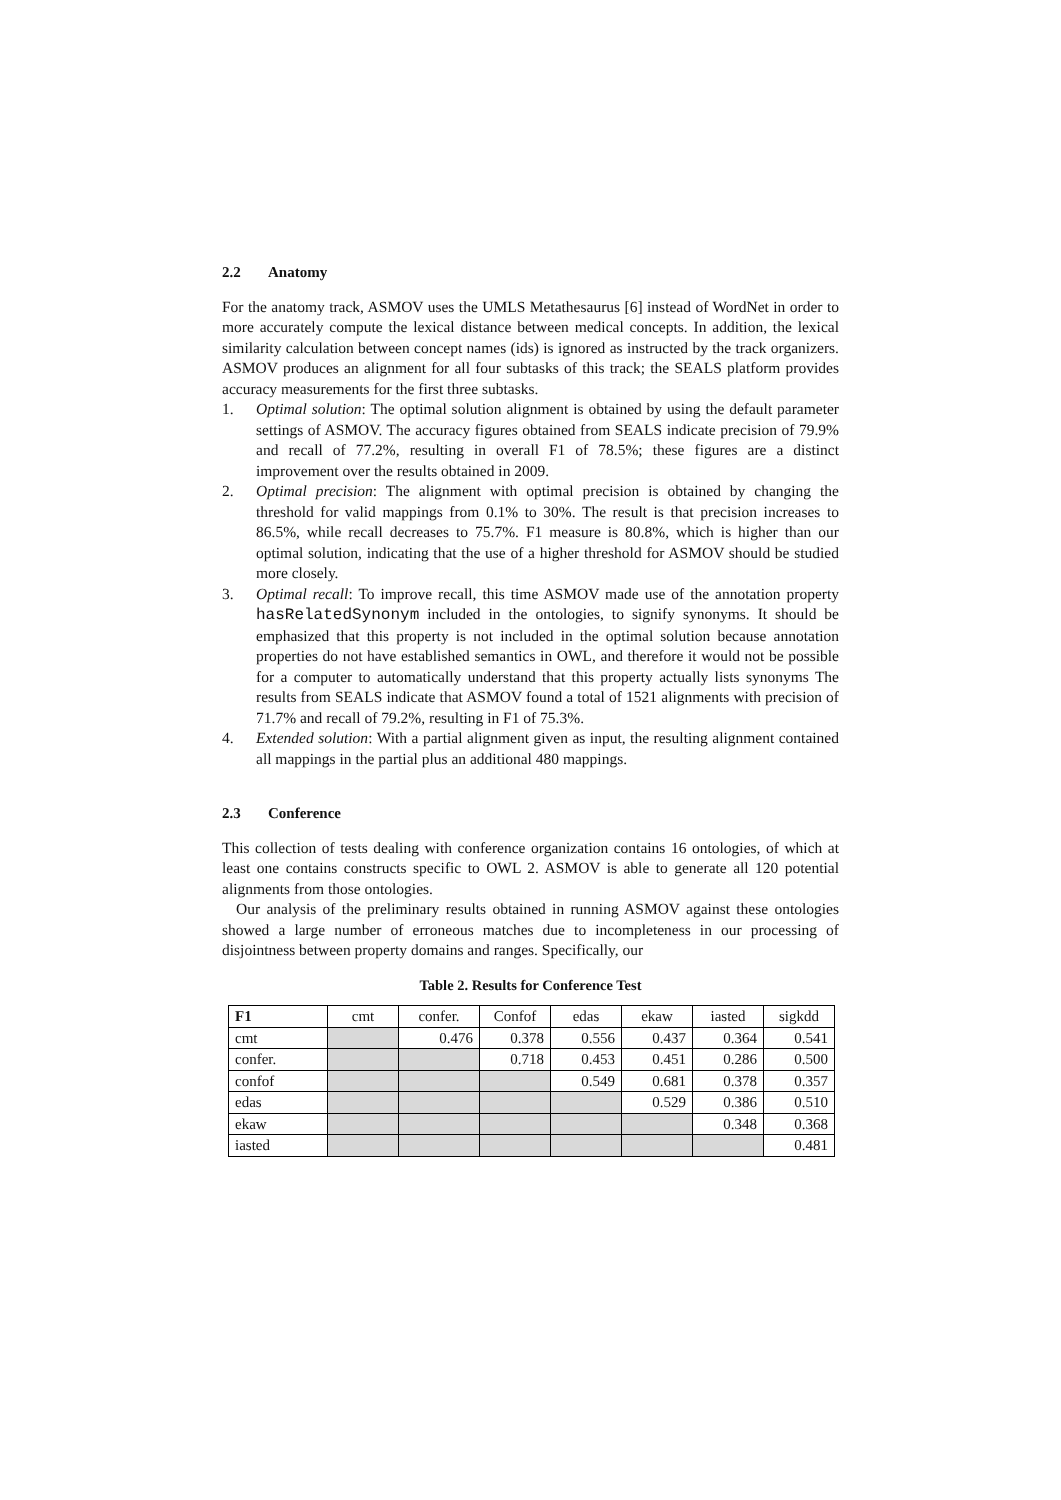2.2 Anatomy
For the anatomy track, ASMOV uses the UMLS Metathesaurus [6] instead of WordNet in order to more accurately compute the lexical distance between medical concepts. In addition, the lexical similarity calculation between concept names (ids) is ignored as instructed by the track organizers. ASMOV produces an alignment for all four subtasks of this track; the SEALS platform provides accuracy measurements for the first three subtasks.
1. Optimal solution: The optimal solution alignment is obtained by using the default parameter settings of ASMOV. The accuracy figures obtained from SEALS indicate precision of 79.9% and recall of 77.2%, resulting in overall F1 of 78.5%; these figures are a distinct improvement over the results obtained in 2009.
2. Optimal precision: The alignment with optimal precision is obtained by changing the threshold for valid mappings from 0.1% to 30%. The result is that precision increases to 86.5%, while recall decreases to 75.7%. F1 measure is 80.8%, which is higher than our optimal solution, indicating that the use of a higher threshold for ASMOV should be studied more closely.
3. Optimal recall: To improve recall, this time ASMOV made use of the annotation property hasRelatedSynonym included in the ontologies, to signify synonyms. It should be emphasized that this property is not included in the optimal solution because annotation properties do not have established semantics in OWL, and therefore it would not be possible for a computer to automatically understand that this property actually lists synonyms The results from SEALS indicate that ASMOV found a total of 1521 alignments with precision of 71.7% and recall of 79.2%, resulting in F1 of 75.3%.
4. Extended solution: With a partial alignment given as input, the resulting alignment contained all mappings in the partial plus an additional 480 mappings.
2.3 Conference
This collection of tests dealing with conference organization contains 16 ontologies, of which at least one contains constructs specific to OWL 2. ASMOV is able to generate all 120 potential alignments from those ontologies.
Our analysis of the preliminary results obtained in running ASMOV against these ontologies showed a large number of erroneous matches due to incompleteness in our processing of disjointness between property domains and ranges. Specifically, our
Table 2. Results for Conference Test
| F1 | cmt | confer. | Confof | edas | ekaw | iasted | sigkdd |
| cmt | | 0.476 | 0.378 | 0.556 | 0.437 | 0.364 | 0.541 |
| confer. | | | 0.718 | 0.453 | 0.451 | 0.286 | 0.500 |
| confof | | | | 0.549 | 0.681 | 0.378 | 0.357 |
| edas | | | | | 0.529 | 0.386 | 0.510 |
| ekaw | | | | | | 0.348 | 0.368 |
| iasted | | | | | | | 0.481 |